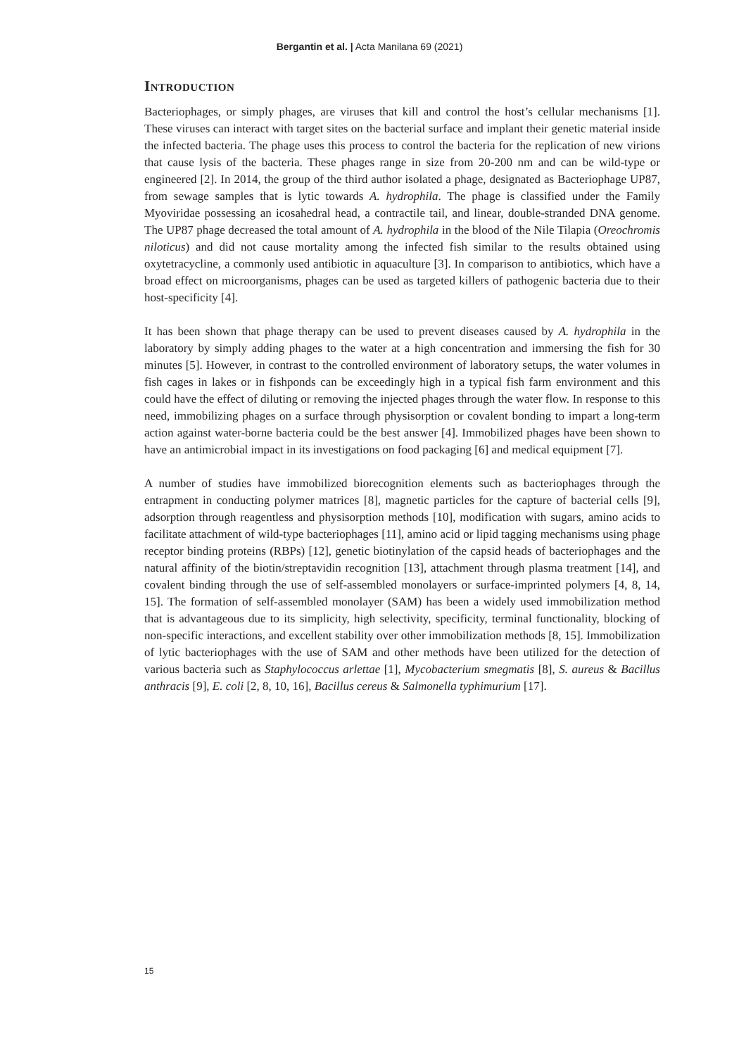Bergantin et al. | Acta Manilana 69 (2021)
Introduction
Bacteriophages, or simply phages, are viruses that kill and control the host’s cellular mechanisms [1]. These viruses can interact with target sites on the bacterial surface and implant their genetic material inside the infected bacteria. The phage uses this process to control the bacteria for the replication of new virions that cause lysis of the bacteria. These phages range in size from 20-200 nm and can be wild-type or engineered [2]. In 2014, the group of the third author isolated a phage, designated as Bacteriophage UP87, from sewage samples that is lytic towards A. hydrophila. The phage is classified under the Family Myoviridae possessing an icosahedral head, a contractile tail, and linear, double-stranded DNA genome. The UP87 phage decreased the total amount of A. hydrophila in the blood of the Nile Tilapia (Oreochromis niloticus) and did not cause mortality among the infected fish similar to the results obtained using oxytetracycline, a commonly used antibiotic in aquaculture [3]. In comparison to antibiotics, which have a broad effect on microorganisms, phages can be used as targeted killers of pathogenic bacteria due to their host-specificity [4].
It has been shown that phage therapy can be used to prevent diseases caused by A. hydrophila in the laboratory by simply adding phages to the water at a high concentration and immersing the fish for 30 minutes [5]. However, in contrast to the controlled environment of laboratory setups, the water volumes in fish cages in lakes or in fishponds can be exceedingly high in a typical fish farm environment and this could have the effect of diluting or removing the injected phages through the water flow. In response to this need, immobilizing phages on a surface through physisorption or covalent bonding to impart a long-term action against water-borne bacteria could be the best answer [4]. Immobilized phages have been shown to have an antimicrobial impact in its investigations on food packaging [6] and medical equipment [7].
A number of studies have immobilized biorecognition elements such as bacteriophages through the entrapment in conducting polymer matrices [8], magnetic particles for the capture of bacterial cells [9], adsorption through reagentless and physisorption methods [10], modification with sugars, amino acids to facilitate attachment of wild-type bacteriophages [11], amino acid or lipid tagging mechanisms using phage receptor binding proteins (RBPs) [12], genetic biotinylation of the capsid heads of bacteriophages and the natural affinity of the biotin/streptavidin recognition [13], attachment through plasma treatment [14], and covalent binding through the use of self-assembled monolayers or surface-imprinted polymers [4, 8, 14, 15]. The formation of self-assembled monolayer (SAM) has been a widely used immobilization method that is advantageous due to its simplicity, high selectivity, specificity, terminal functionality, blocking of non-specific interactions, and excellent stability over other immobilization methods [8, 15]. Immobilization of lytic bacteriophages with the use of SAM and other methods have been utilized for the detection of various bacteria such as Staphylococcus arlettae [1], Mycobacterium smegmatis [8], S. aureus & Bacillus anthracis [9], E. coli [2, 8, 10, 16], Bacillus cereus & Salmonella typhimurium [17].
15